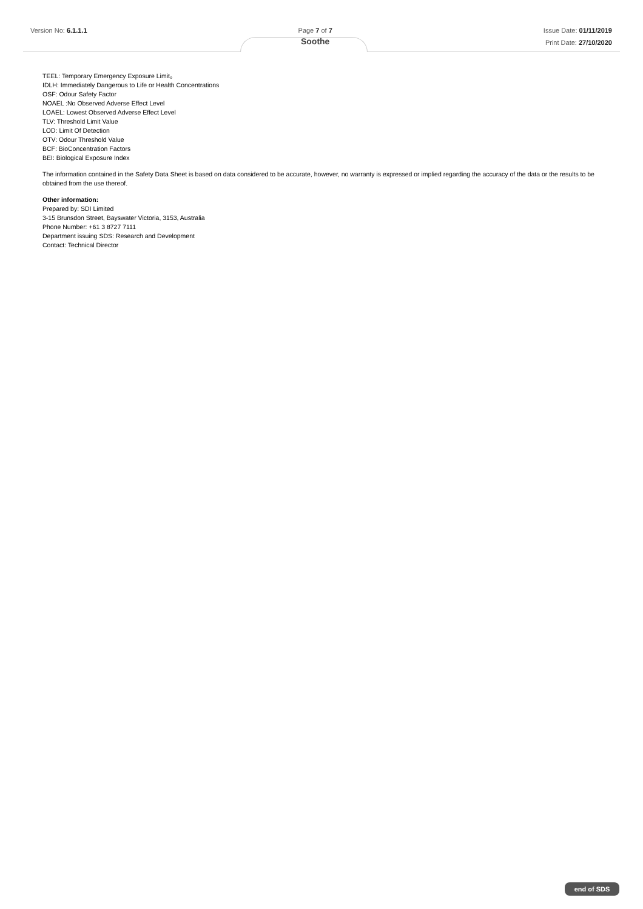Version No: 6.1.1.1 Page 7 of 7
Soothe
Issue Date: 01/11/2019
Print Date: 27/10/2020
TEEL: Temporary Emergency Exposure Limit。
IDLH: Immediately Dangerous to Life or Health Concentrations
OSF: Odour Safety Factor
NOAEL :No Observed Adverse Effect Level
LOAEL: Lowest Observed Adverse Effect Level
TLV: Threshold Limit Value
LOD: Limit Of Detection
OTV: Odour Threshold Value
BCF: BioConcentration Factors
BEI: Biological Exposure Index
The information contained in the Safety Data Sheet is based on data considered to be accurate, however, no warranty is expressed or implied regarding the accuracy of the data or the results to be obtained from the use thereof.
Other information:
Prepared by: SDI Limited
3-15 Brunsdon Street, Bayswater Victoria, 3153, Australia
Phone Number: +61 3 8727 7111
Department issuing SDS: Research and Development
Contact: Technical Director
end of SDS